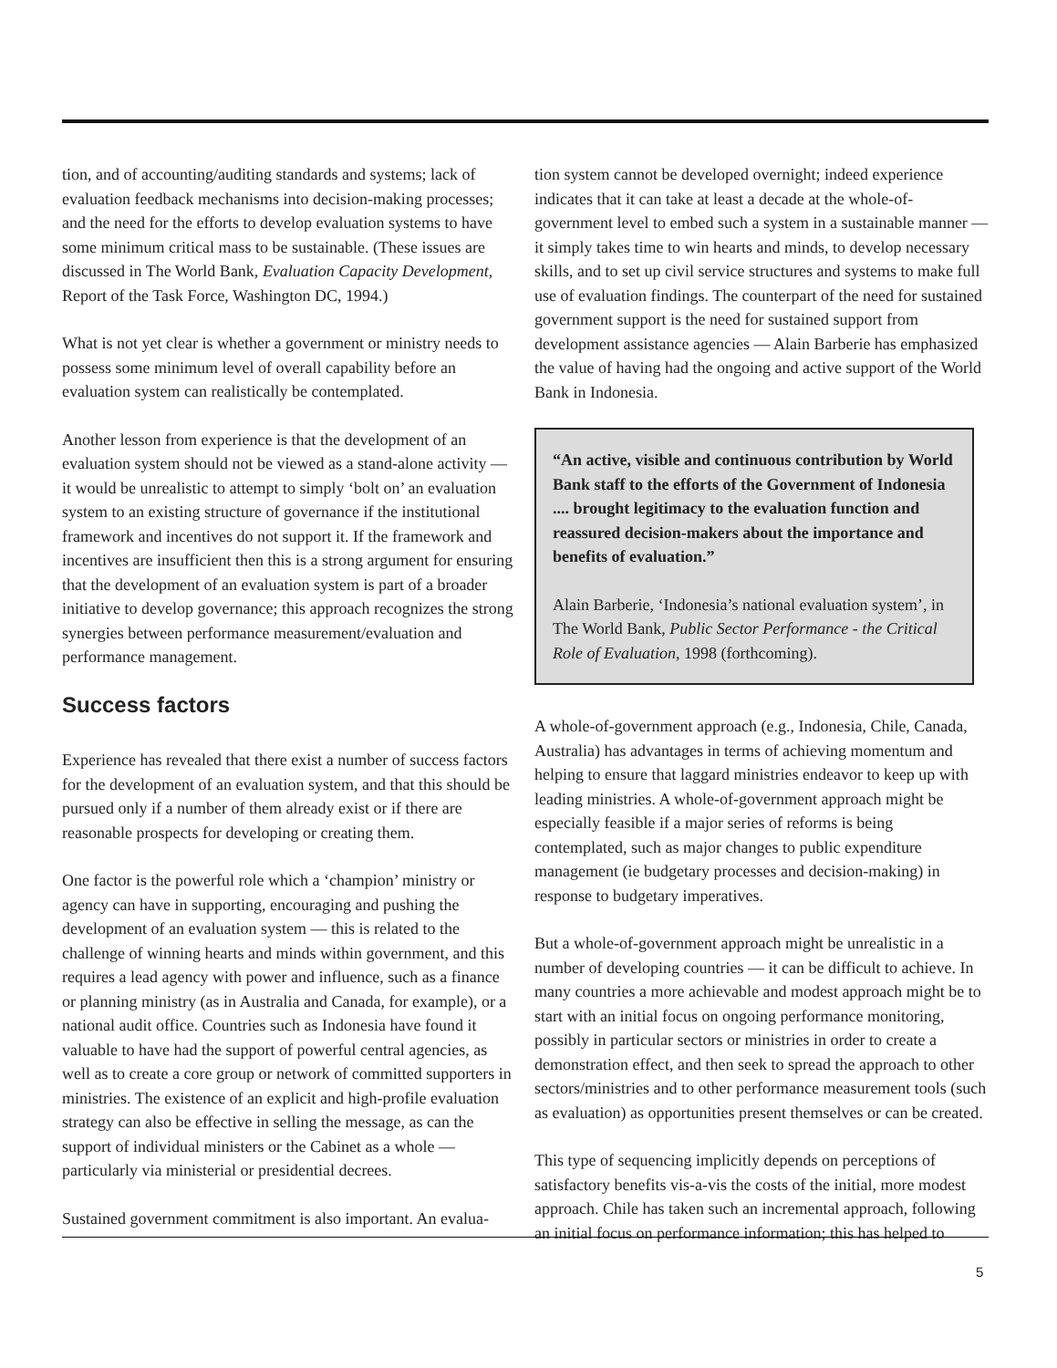tion, and of accounting/auditing standards and systems; lack of evaluation feedback mechanisms into decision-making processes; and the need for the efforts to develop evaluation systems to have some minimum critical mass to be sustainable. (These issues are discussed in The World Bank, Evaluation Capacity Development, Report of the Task Force, Washington DC, 1994.)
What is not yet clear is whether a government or ministry needs to possess some minimum level of overall capability before an evaluation system can realistically be contemplated.
Another lesson from experience is that the development of an evaluation system should not be viewed as a stand-alone activity — it would be unrealistic to attempt to simply ‘bolt on’ an evaluation system to an existing structure of governance if the institutional framework and incentives do not support it. If the framework and incentives are insufficient then this is a strong argument for ensuring that the development of an evaluation system is part of a broader initiative to develop governance; this approach recognizes the strong synergies between performance measurement/evaluation and performance management.
Success factors
Experience has revealed that there exist a number of success factors for the development of an evaluation system, and that this should be pursued only if a number of them already exist or if there are reasonable prospects for developing or creating them.
One factor is the powerful role which a ‘champion’ ministry or agency can have in supporting, encouraging and pushing the development of an evaluation system — this is related to the challenge of winning hearts and minds within government, and this requires a lead agency with power and influence, such as a finance or planning ministry (as in Australia and Canada, for example), or a national audit office. Countries such as Indonesia have found it valuable to have had the support of powerful central agencies, as well as to create a core group or network of committed supporters in ministries. The existence of an explicit and high-profile evaluation strategy can also be effective in selling the message, as can the support of individual ministers or the Cabinet as a whole — particularly via ministerial or presidential decrees.
Sustained government commitment is also important. An evalua-
tion system cannot be developed overnight; indeed experience indicates that it can take at least a decade at the whole-of-government level to embed such a system in a sustainable manner — it simply takes time to win hearts and minds, to develop necessary skills, and to set up civil service structures and systems to make full use of evaluation findings. The counterpart of the need for sustained government support is the need for sustained support from development assistance agencies — Alain Barberie has emphasized the value of having had the ongoing and active support of the World Bank in Indonesia.
“An active, visible and continuous contribution by World Bank staff to the efforts of the Government of Indonesia .... brought legitimacy to the evaluation function and reassured decision-makers about the importance and benefits of evaluation.”
Alain Barberie, ‘Indonesia’s national evaluation system’, in The World Bank, Public Sector Performance - the Critical Role of Evaluation, 1998 (forthcoming).
A whole-of-government approach (e.g., Indonesia, Chile, Canada, Australia) has advantages in terms of achieving momentum and helping to ensure that laggard ministries endeavor to keep up with leading ministries. A whole-of-government approach might be especially feasible if a major series of reforms is being contemplated, such as major changes to public expenditure management (ie budgetary processes and decision-making) in response to budgetary imperatives.
But a whole-of-government approach might be unrealistic in a number of developing countries — it can be difficult to achieve. In many countries a more achievable and modest approach might be to start with an initial focus on ongoing performance monitoring, possibly in particular sectors or ministries in order to create a demonstration effect, and then seek to spread the approach to other sectors/ministries and to other performance measurement tools (such as evaluation) as opportunities present themselves or can be created.
This type of sequencing implicitly depends on perceptions of satisfactory benefits vis-a-vis the costs of the initial, more modest approach. Chile has taken such an incremental approach, following an initial focus on performance information; this has helped to
5